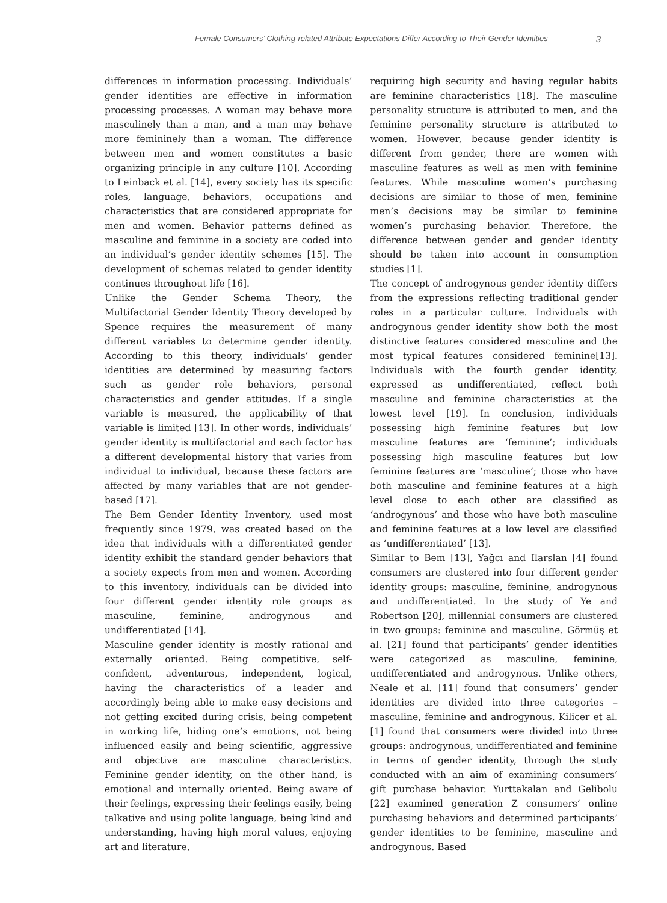Female Consumers’ Clothing-related Attribute Expectations Differ According to Their Gender Identities 3
differences in information processing. Individuals’ gender identities are effective in information processing processes. A woman may behave more masculinely than a man, and a man may behave more femininely than a woman. The difference between men and women constitutes a basic organizing principle in any culture [10]. According to Leinback et al. [14], every society has its specific roles, language, behaviors, occupations and characteristics that are considered appropriate for men and women. Behavior patterns defined as masculine and feminine in a society are coded into an individual’s gender identity schemes [15]. The development of schemas related to gender identity continues throughout life [16].
Unlike the Gender Schema Theory, the Multifactorial Gender Identity Theory developed by Spence requires the measurement of many different variables to determine gender identity. According to this theory, individuals’ gender identities are determined by measuring factors such as gender role behaviors, personal characteristics and gender attitudes. If a single variable is measured, the applicability of that variable is limited [13]. In other words, individuals’ gender identity is multifactorial and each factor has a different developmental history that varies from individual to individual, because these factors are affected by many variables that are not gender-based [17].
The Bem Gender Identity Inventory, used most frequently since 1979, was created based on the idea that individuals with a differentiated gender identity exhibit the standard gender behaviors that a society expects from men and women. According to this inventory, individuals can be divided into four different gender identity role groups as masculine, feminine, androgynous and undifferentiated [14].
Masculine gender identity is mostly rational and externally oriented. Being competitive, self-confident, adventurous, independent, logical, having the characteristics of a leader and accordingly being able to make easy decisions and not getting excited during crisis, being competent in working life, hiding one’s emotions, not being influenced easily and being scientific, aggressive and objective are masculine characteristics. Feminine gender identity, on the other hand, is emotional and internally oriented. Being aware of their feelings, expressing their feelings easily, being talkative and using polite language, being kind and understanding, having high moral values, enjoying art and literature,
requiring high security and having regular habits are feminine characteristics [18]. The masculine personality structure is attributed to men, and the feminine personality structure is attributed to women. However, because gender identity is different from gender, there are women with masculine features as well as men with feminine features. While masculine women’s purchasing decisions are similar to those of men, feminine men’s decisions may be similar to feminine women’s purchasing behavior. Therefore, the difference between gender and gender identity should be taken into account in consumption studies [1].
The concept of androgynous gender identity differs from the expressions reflecting traditional gender roles in a particular culture. Individuals with androgynous gender identity show both the most distinctive features considered masculine and the most typical features considered feminine[13]. Individuals with the fourth gender identity, expressed as undifferentiated, reflect both masculine and feminine characteristics at the lowest level [19]. In conclusion, individuals possessing high feminine features but low masculine features are ‘feminine’; individuals possessing high masculine features but low feminine features are ‘masculine’; those who have both masculine and feminine features at a high level close to each other are classified as ‘androgynous’ and those who have both masculine and feminine features at a low level are classified as ‘undifferentiated’ [13].
Similar to Bem [13], Yağcı and Ilarslan [4] found consumers are clustered into four different gender identity groups: masculine, feminine, androgynous and undifferentiated. In the study of Ye and Robertson [20], millennial consumers are clustered in two groups: feminine and masculine. Görmüş et al. [21] found that participants’ gender identities were categorized as masculine, feminine, undifferentiated and androgynous. Unlike others, Neale et al. [11] found that consumers’ gender identities are divided into three categories – masculine, feminine and androgynous. Kilicer et al. [1] found that consumers were divided into three groups: androgynous, undifferentiated and feminine in terms of gender identity, through the study conducted with an aim of examining consumers’ gift purchase behavior. Yurttakalan and Gelibolu [22] examined generation Z consumers’ online purchasing behaviors and determined participants’ gender identities to be feminine, masculine and androgynous. Based